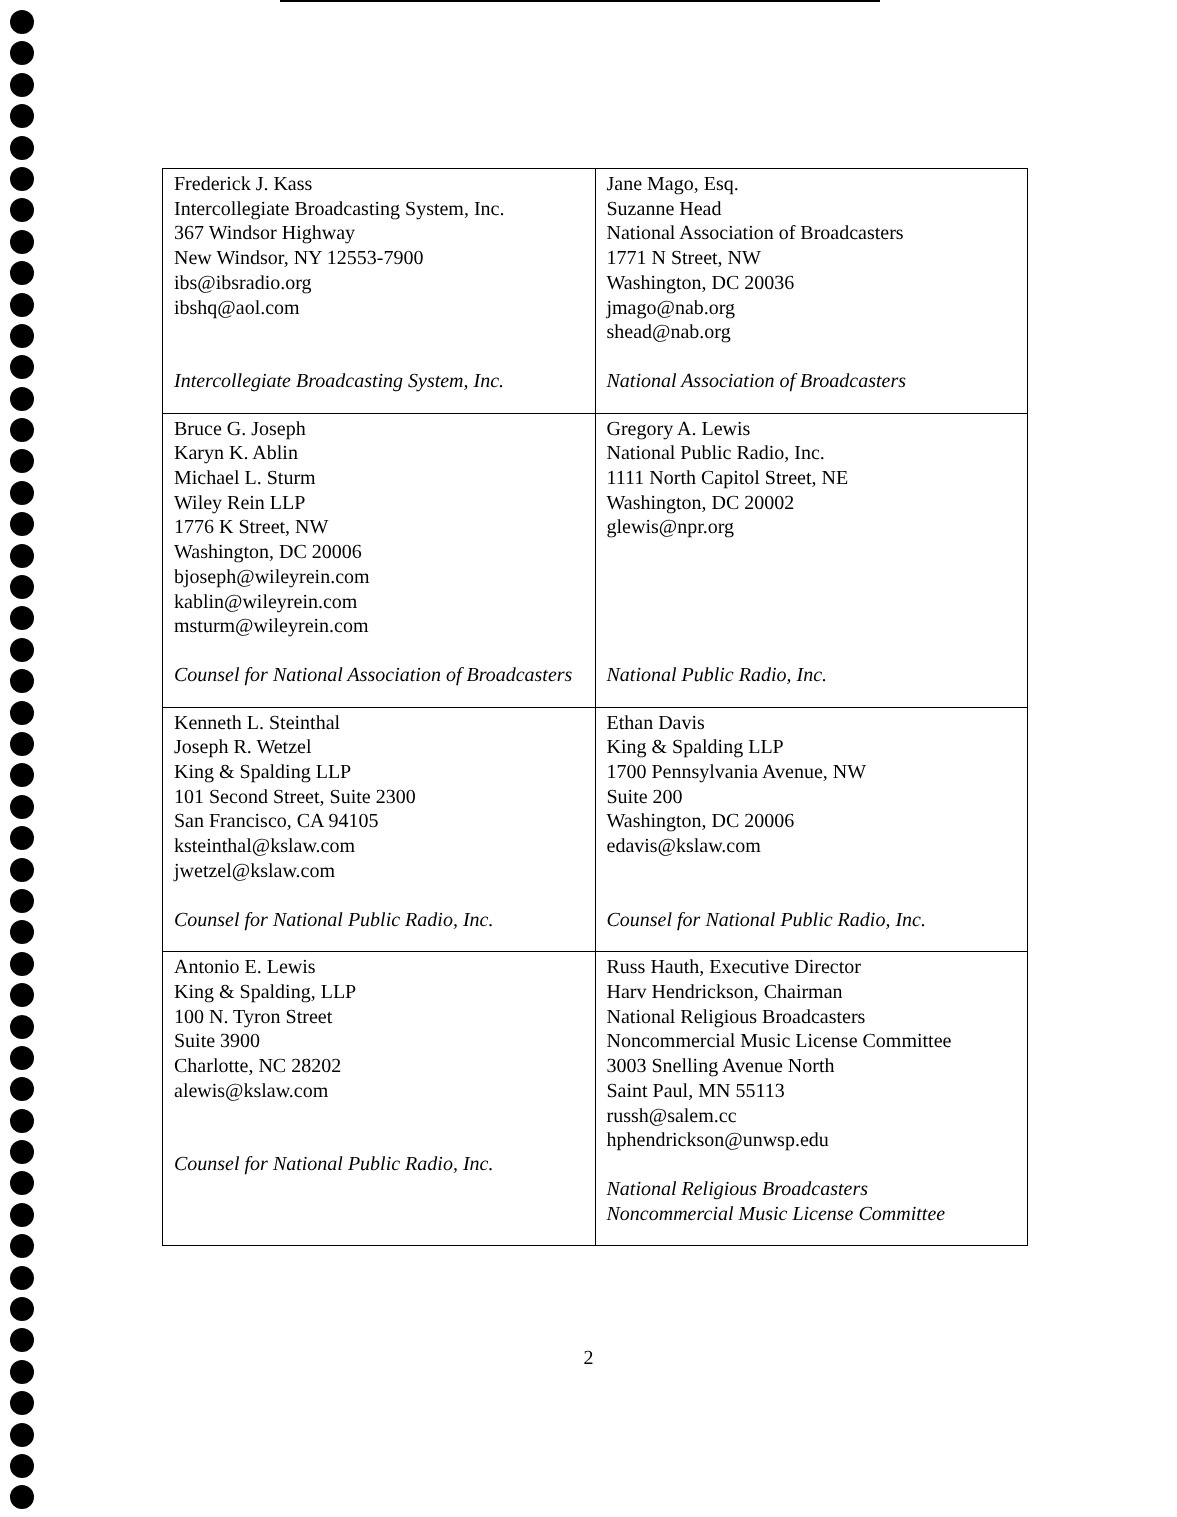| Frederick J. Kass Intercollegiate Broadcasting System, Inc. 367 Windsor Highway New Windsor, NY 12553-7900 ibs@ibsradio.org ibshq@aol.com Intercollegiate Broadcasting System, Inc. | Jane Mago, Esq. Suzanne Head National Association of Broadcasters 1771 N Street, NW Washington, DC 20036 jmago@nab.org shead@nab.org National Association of Broadcasters |
| Bruce G. Joseph Karyn K. Ablin Michael L. Sturm Wiley Rein LLP 1776 K Street, NW Washington, DC 20006 bjoseph@wileyrein.com kablin@wileyrein.com msturm@wileyrein.com Counsel for National Association of Broadcasters | Gregory A. Lewis National Public Radio, Inc. 1111 North Capitol Street, NE Washington, DC 20002 glewis@npr.org National Public Radio, Inc. |
| Kenneth L. Steinthal Joseph R. Wetzel King & Spalding LLP 101 Second Street, Suite 2300 San Francisco, CA 94105 ksteinthal@kslaw.com jwetzel@kslaw.com Counsel for National Public Radio, Inc. | Ethan Davis King & Spalding LLP 1700 Pennsylvania Avenue, NW Suite 200 Washington, DC 20006 edavis@kslaw.com Counsel for National Public Radio, Inc. |
| Antonio E. Lewis King & Spalding, LLP 100 N. Tyron Street Suite 3900 Charlotte, NC 28202 alewis@kslaw.com Counsel for National Public Radio, Inc. | Russ Hauth, Executive Director Harv Hendrickson, Chairman National Religious Broadcasters Noncommercial Music License Committee 3003 Snelling Avenue North Saint Paul, MN 55113 russh@salem.cc hphendrickson@unwsp.edu National Religious Broadcasters Noncommercial Music License Committee |
2